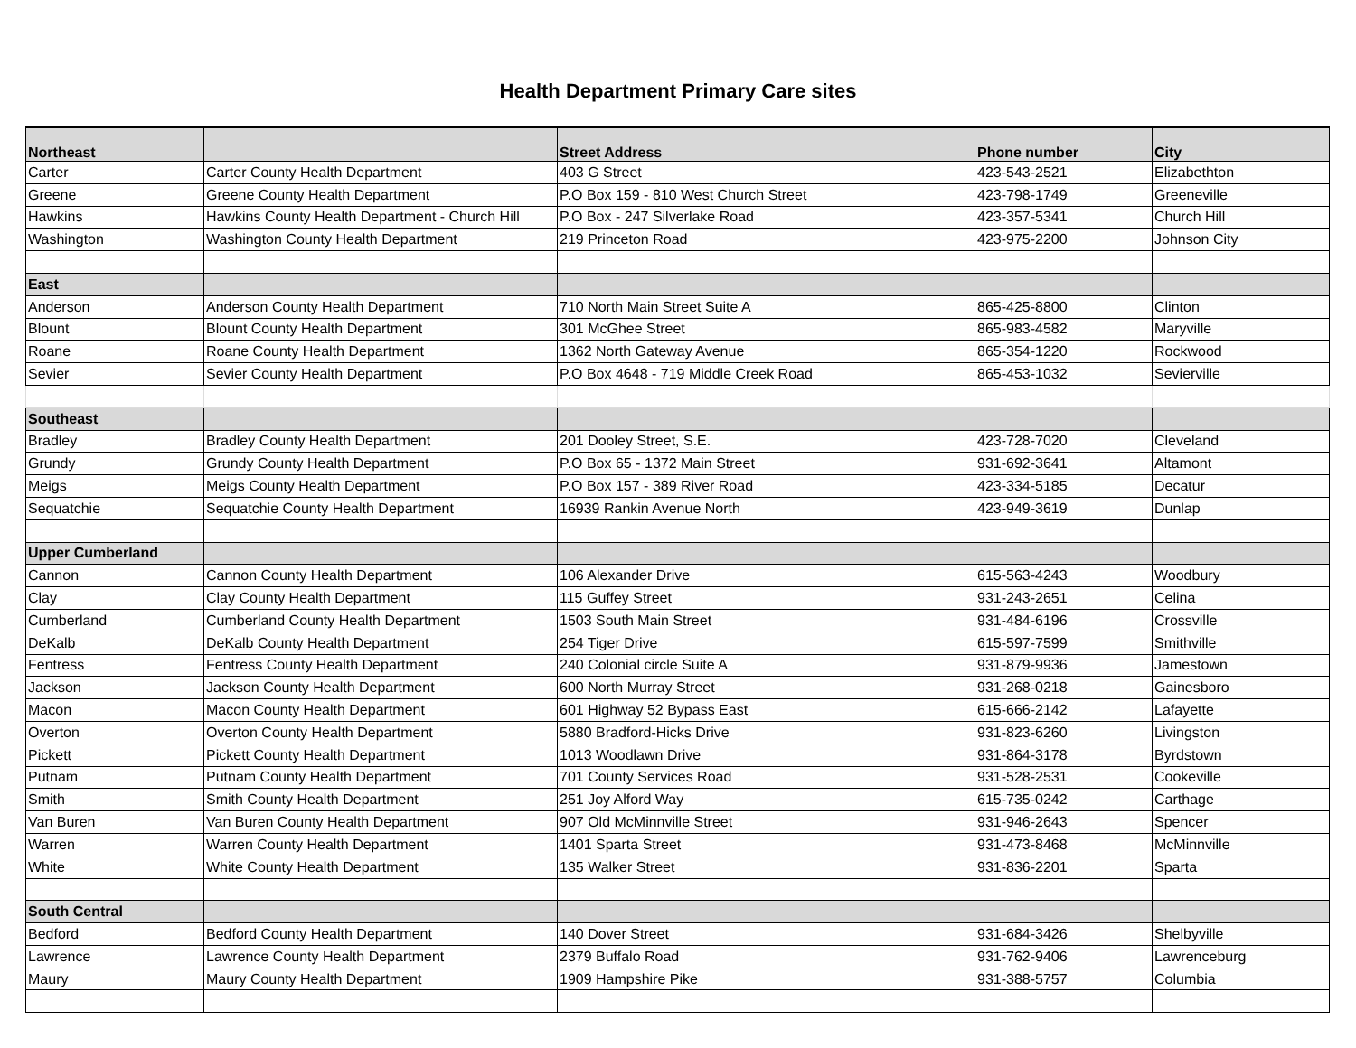Health Department Primary Care sites
| Northeast | | Street Address | Phone number | City |
| --- | --- | --- | --- | --- |
| Carter | Carter County Health Department | 403 G Street | 423-543-2521 | Elizabethton |
| Greene | Greene County Health Department | P.O Box 159 - 810 West Church Street | 423-798-1749 | Greeneville |
| Hawkins | Hawkins County Health Department - Church Hill | P.O Box - 247 Silverlake Road | 423-357-5341 | Church Hill |
| Washington | Washington County Health Department | 219 Princeton Road | 423-975-2200 | Johnson City |
| East | | | | |
| Anderson | Anderson County Health Department | 710 North Main Street Suite A | 865-425-8800 | Clinton |
| Blount | Blount County Health Department | 301 McGhee Street | 865-983-4582 | Maryville |
| Roane | Roane County Health Department | 1362 North Gateway Avenue | 865-354-1220 | Rockwood |
| Sevier | Sevier County Health Department | P.O Box 4648 - 719 Middle Creek Road | 865-453-1032 | Sevierville |
| Southeast | | | | |
| Bradley | Bradley County Health Department | 201 Dooley Street, S.E. | 423-728-7020 | Cleveland |
| Grundy | Grundy County Health Department | P.O Box 65 - 1372 Main Street | 931-692-3641 | Altamont |
| Meigs | Meigs County Health Department | P.O Box 157 - 389 River Road | 423-334-5185 | Decatur |
| Sequatchie | Sequatchie County Health Department | 16939 Rankin Avenue North | 423-949-3619 | Dunlap |
| Upper Cumberland | | | | |
| Cannon | Cannon County Health Department | 106 Alexander Drive | 615-563-4243 | Woodbury |
| Clay | Clay County Health Department | 115 Guffey Street | 931-243-2651 | Celina |
| Cumberland | Cumberland County Health Department | 1503 South Main Street | 931-484-6196 | Crossville |
| DeKalb | DeKalb County Health Department | 254 Tiger Drive | 615-597-7599 | Smithville |
| Fentress | Fentress County Health Department | 240 Colonial circle Suite A | 931-879-9936 | Jamestown |
| Jackson | Jackson County Health Department | 600 North Murray Street | 931-268-0218 | Gainesboro |
| Macon | Macon County Health Department | 601 Highway 52 Bypass East | 615-666-2142 | Lafayette |
| Overton | Overton County Health Department | 5880 Bradford-Hicks Drive | 931-823-6260 | Livingston |
| Pickett | Pickett County Health Department | 1013 Woodlawn Drive | 931-864-3178 | Byrdstown |
| Putnam | Putnam County Health Department | 701 County Services Road | 931-528-2531 | Cookeville |
| Smith | Smith County Health Department | 251 Joy Alford Way | 615-735-0242 | Carthage |
| Van Buren | Van Buren County Health Department | 907 Old McMinnville Street | 931-946-2643 | Spencer |
| Warren | Warren County Health Department | 1401 Sparta Street | 931-473-8468 | McMinnville |
| White | White County Health Department | 135 Walker Street | 931-836-2201 | Sparta |
| South Central | | | | |
| Bedford | Bedford County Health Department | 140 Dover Street | 931-684-3426 | Shelbyville |
| Lawrence | Lawrence County Health Department | 2379 Buffalo Road | 931-762-9406 | Lawrenceburg |
| Maury | Maury County Health Department | 1909 Hampshire Pike | 931-388-5757 | Columbia |